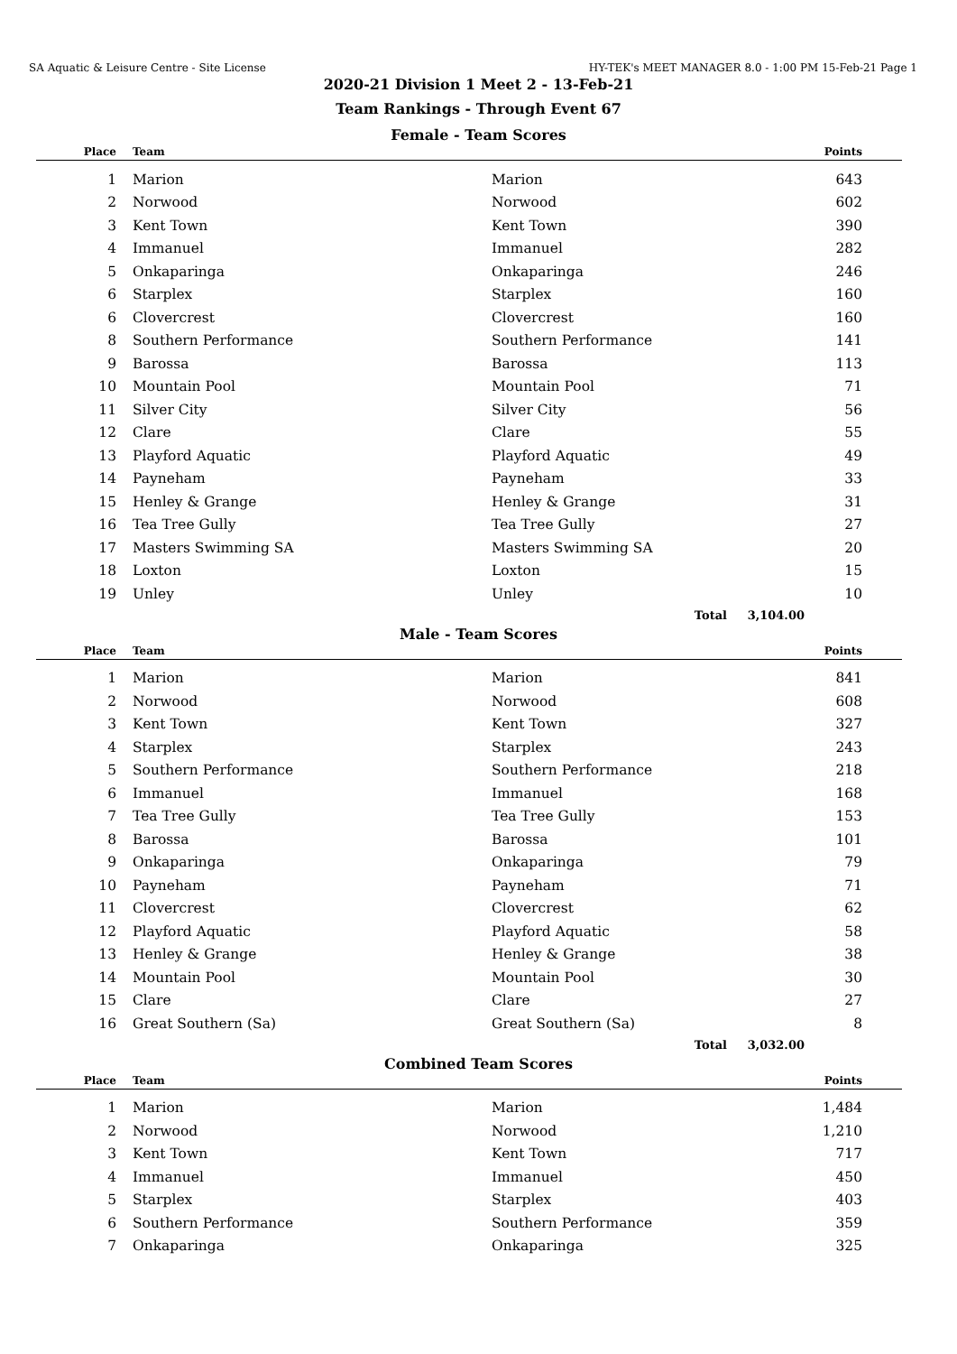SA Aquatic & Leisure Centre - Site License HY-TEK's MEET MANAGER 8.0 - 1:00 PM 15-Feb-21 Page 1
2020-21 Division 1 Meet 2 - 13-Feb-21
Team Rankings - Through Event 67
Female - Team Scores
| Place | Team | | Points |
| --- | --- | --- | --- |
| 1 | Marion | Marion | 643 |
| 2 | Norwood | Norwood | 602 |
| 3 | Kent Town | Kent Town | 390 |
| 4 | Immanuel | Immanuel | 282 |
| 5 | Onkaparinga | Onkaparinga | 246 |
| 6 | Starplex | Starplex | 160 |
| 6 | Clovercrest | Clovercrest | 160 |
| 8 | Southern Performance | Southern Performance | 141 |
| 9 | Barossa | Barossa | 113 |
| 10 | Mountain Pool | Mountain Pool | 71 |
| 11 | Silver City | Silver City | 56 |
| 12 | Clare | Clare | 55 |
| 13 | Playford Aquatic | Playford Aquatic | 49 |
| 14 | Payneham | Payneham | 33 |
| 15 | Henley & Grange | Henley & Grange | 31 |
| 16 | Tea Tree Gully | Tea Tree Gully | 27 |
| 17 | Masters Swimming SA | Masters Swimming SA | 20 |
| 18 | Loxton | Loxton | 15 |
| 19 | Unley | Unley | 10 |
| Total 3,104.00 | | | |
Male - Team Scores
| Place | Team | | Points |
| --- | --- | --- | --- |
| 1 | Marion | Marion | 841 |
| 2 | Norwood | Norwood | 608 |
| 3 | Kent Town | Kent Town | 327 |
| 4 | Starplex | Starplex | 243 |
| 5 | Southern Performance | Southern Performance | 218 |
| 6 | Immanuel | Immanuel | 168 |
| 7 | Tea Tree Gully | Tea Tree Gully | 153 |
| 8 | Barossa | Barossa | 101 |
| 9 | Onkaparinga | Onkaparinga | 79 |
| 10 | Payneham | Payneham | 71 |
| 11 | Clovercrest | Clovercrest | 62 |
| 12 | Playford Aquatic | Playford Aquatic | 58 |
| 13 | Henley & Grange | Henley & Grange | 38 |
| 14 | Mountain Pool | Mountain Pool | 30 |
| 15 | Clare | Clare | 27 |
| 16 | Great Southern (Sa) | Great Southern (Sa) | 8 |
| Total 3,032.00 | | | |
Combined Team Scores
| Place | Team | | Points |
| --- | --- | --- | --- |
| 1 | Marion | Marion | 1,484 |
| 2 | Norwood | Norwood | 1,210 |
| 3 | Kent Town | Kent Town | 717 |
| 4 | Immanuel | Immanuel | 450 |
| 5 | Starplex | Starplex | 403 |
| 6 | Southern Performance | Southern Performance | 359 |
| 7 | Onkaparinga | Onkaparinga | 325 |